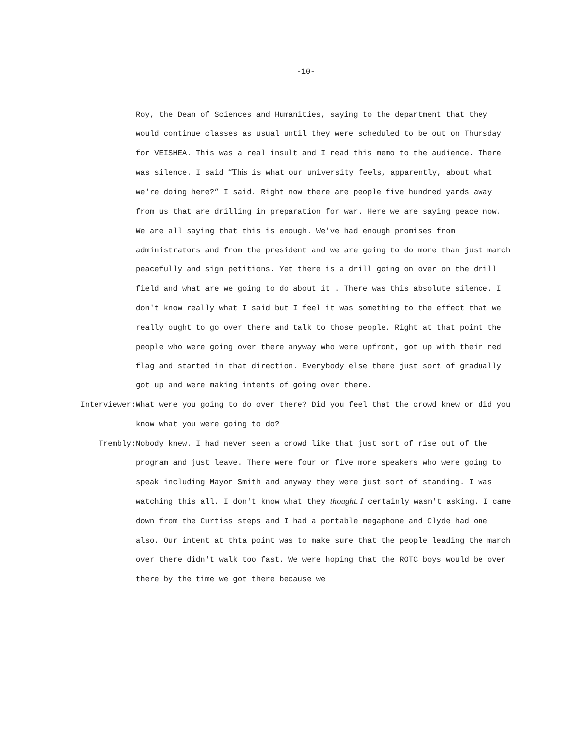-10-
Roy, the Dean of Sciences and Humanities, saying to the department that they would continue classes as usual until they were scheduled to be out on Thursday for VEISHEA. This was a real insult and I read this memo to the audience. There was silence. I said “This is what our university feels, apparently, about what we're doing here?” I said. Right now there are people five hundred yards away from us that are drilling in preparation for war. Here we are saying peace now. We are all saying that this is enough. We've had enough promises from administrators and from the president and we are going to do more than just march peacefully and sign petitions. Yet there is a drill going on over on the drill field and what are we going to do about it . There was this absolute silence. I don't know really what I said but I feel it was something to the effect that we really ought to go over there and talk to those people. Right at that point the people who were going over there anyway who were upfront, got up with their red flag and started in that direction. Everybody else there just sort of gradually got up and were making intents of going over there.
Interviewer: What were you going to do over there? Did you feel that the crowd knew or did you know what you were going to do?
Trembly: Nobody knew. I had never seen a crowd like that just sort of rise out of the program and just leave. There were four or five more speakers who were going to speak including Mayor Smith and anyway they were just sort of standing. I was watching this all. I don't know what they thought. I certainly wasn't asking. I came down from the Curtiss steps and I had a portable megaphone and Clyde had one also. Our intent at thta point was to make sure that the people leading the march over there didn't walk too fast. We were hoping that the ROTC boys would be over there by the time we got there because we